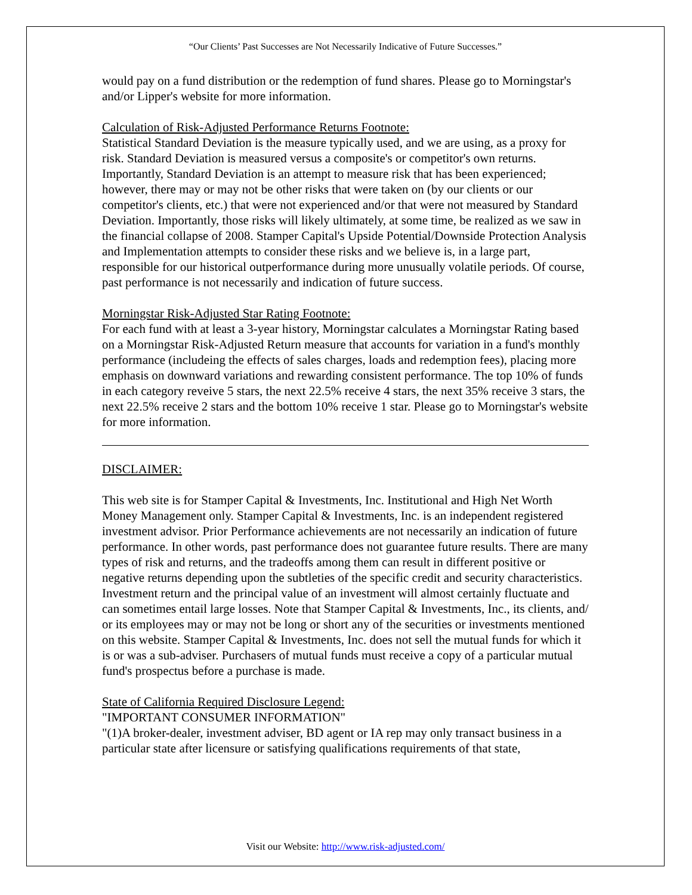“Our Clients’ Past Successes are Not Necessarily Indicative of Future Successes.”
would pay on a fund distribution or the redemption of fund shares. Please go to Morningstar's and/or Lipper's website for more information.
Calculation of Risk-Adjusted Performance Returns Footnote:
Statistical Standard Deviation is the measure typically used, and we are using, as a proxy for risk. Standard Deviation is measured versus a composite's or competitor's own returns. Importantly, Standard Deviation is an attempt to measure risk that has been experienced; however, there may or may not be other risks that were taken on (by our clients or our competitor's clients, etc.) that were not experienced and/or that were not measured by Standard Deviation. Importantly, those risks will likely ultimately, at some time, be realized as we saw in the financial collapse of 2008. Stamper Capital's Upside Potential/Downside Protection Analysis and Implementation attempts to consider these risks and we believe is, in a large part, responsible for our historical outperformance during more unusually volatile periods. Of course, past performance is not necessarily and indication of future success.
Morningstar Risk-Adjusted Star Rating Footnote:
For each fund with at least a 3-year history, Morningstar calculates a Morningstar Rating based on a Morningstar Risk-Adjusted Return measure that accounts for variation in a fund's monthly performance (includeing the effects of sales charges, loads and redemption fees), placing more emphasis on downward variations and rewarding consistent performance. The top 10% of funds in each category reveive 5 stars, the next 22.5% receive 4 stars, the next 35% receive 3 stars, the next 22.5% receive 2 stars and the bottom 10% receive 1 star. Please go to Morningstar's website for more information.
DISCLAIMER:
This web site is for Stamper Capital & Investments, Inc. Institutional and High Net Worth Money Management only. Stamper Capital & Investments, Inc. is an independent registered investment advisor. Prior Performance achievements are not necessarily an indication of future performance. In other words, past performance does not guarantee future results. There are many types of risk and returns, and the tradeoffs among them can result in different positive or negative returns depending upon the subtleties of the specific credit and security characteristics. Investment return and the principal value of an investment will almost certainly fluctuate and can sometimes entail large losses. Note that Stamper Capital & Investments, Inc., its clients, and/ or its employees may or may not be long or short any of the securities or investments mentioned on this website. Stamper Capital & Investments, Inc. does not sell the mutual funds for which it is or was a sub-adviser. Purchasers of mutual funds must receive a copy of a particular mutual fund's prospectus before a purchase is made.
State of California Required Disclosure Legend:
"IMPORTANT CONSUMER INFORMATION"
"(1)A broker-dealer, investment adviser, BD agent or IA rep may only transact business in a particular state after licensure or satisfying qualifications requirements of that state,
Visit our Website: http://www.risk-adjusted.com/